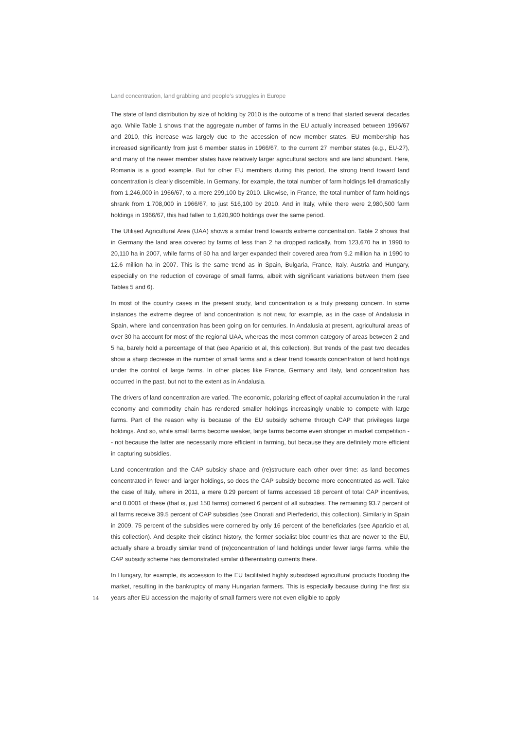Land concentration, land grabbing and people’s struggles in Europe
The state of land distribution by size of holding by 2010 is the outcome of a trend that started several decades ago. While Table 1 shows that the aggregate number of farms in the EU actually increased between 1996/67 and 2010, this increase was largely due to the accession of new member states. EU membership has increased significantly from just 6 member states in 1966/67, to the current 27 member states (e.g., EU-27), and many of the newer member states have relatively larger agricultural sectors and are land abundant. Here, Romania is a good example. But for other EU members during this period, the strong trend toward land concentration is clearly discernible. In Germany, for example, the total number of farm holdings fell dramatically from 1,246,000 in 1966/67, to a mere 299,100 by 2010. Likewise, in France, the total number of farm holdings shrank from 1,708,000 in 1966/67, to just 516,100 by 2010. And in Italy, while there were 2,980,500 farm holdings in 1966/67, this had fallen to 1,620,900 holdings over the same period.
The Utilised Agricultural Area (UAA) shows a similar trend towards extreme concentration. Table 2 shows that in Germany the land area covered by farms of less than 2 ha dropped radically, from 123,670 ha in 1990 to 20,110 ha in 2007, while farms of 50 ha and larger expanded their covered area from 9.2 million ha in 1990 to 12.6 million ha in 2007. This is the same trend as in Spain, Bulgaria, France, Italy, Austria and Hungary, especially on the reduction of coverage of small farms, albeit with significant variations between them (see Tables 5 and 6).
In most of the country cases in the present study, land concentration is a truly pressing concern. In some instances the extreme degree of land concentration is not new, for example, as in the case of Andalusia in Spain, where land concentration has been going on for centuries. In Andalusia at present, agricultural areas of over 30 ha account for most of the regional UAA, whereas the most common category of areas between 2 and 5 ha, barely hold a percentage of that (see Aparicio et al, this collection). But trends of the past two decades show a sharp decrease in the number of small farms and a clear trend towards concentration of land holdings under the control of large farms. In other places like France, Germany and Italy, land concentration has occurred in the past, but not to the extent as in Andalusia.
The drivers of land concentration are varied. The economic, polarizing effect of capital accumulation in the rural economy and commodity chain has rendered smaller holdings increasingly unable to compete with large farms. Part of the reason why is because of the EU subsidy scheme through CAP that privileges large holdings. And so, while small farms become weaker, large farms become even stronger in market competition -- not because the latter are necessarily more efficient in farming, but because they are definitely more efficient in capturing subsidies.
Land concentration and the CAP subsidy shape and (re)structure each other over time: as land becomes concentrated in fewer and larger holdings, so does the CAP subsidy become more concentrated as well. Take the case of Italy, where in 2011, a mere 0.29 percent of farms accessed 18 percent of total CAP incentives, and 0.0001 of these (that is, just 150 farms) cornered 6 percent of all subsidies. The remaining 93.7 percent of all farms receive 39.5 percent of CAP subsidies (see Onorati and Pierfederici, this collection). Similarly in Spain in 2009, 75 percent of the subsidies were cornered by only 16 percent of the beneficiaries (see Aparicio et al, this collection). And despite their distinct history, the former socialist bloc countries that are newer to the EU, actually share a broadly similar trend of (re)concentration of land holdings under fewer large farms, while the CAP subsidy scheme has demonstrated similar differentiating currents there.
14 In Hungary, for example, its accession to the EU facilitated highly subsidised agricultural products flooding the market, resulting in the bankruptcy of many Hungarian farmers. This is especially because during the first six years after EU accession the majority of small farmers were not even eligible to apply